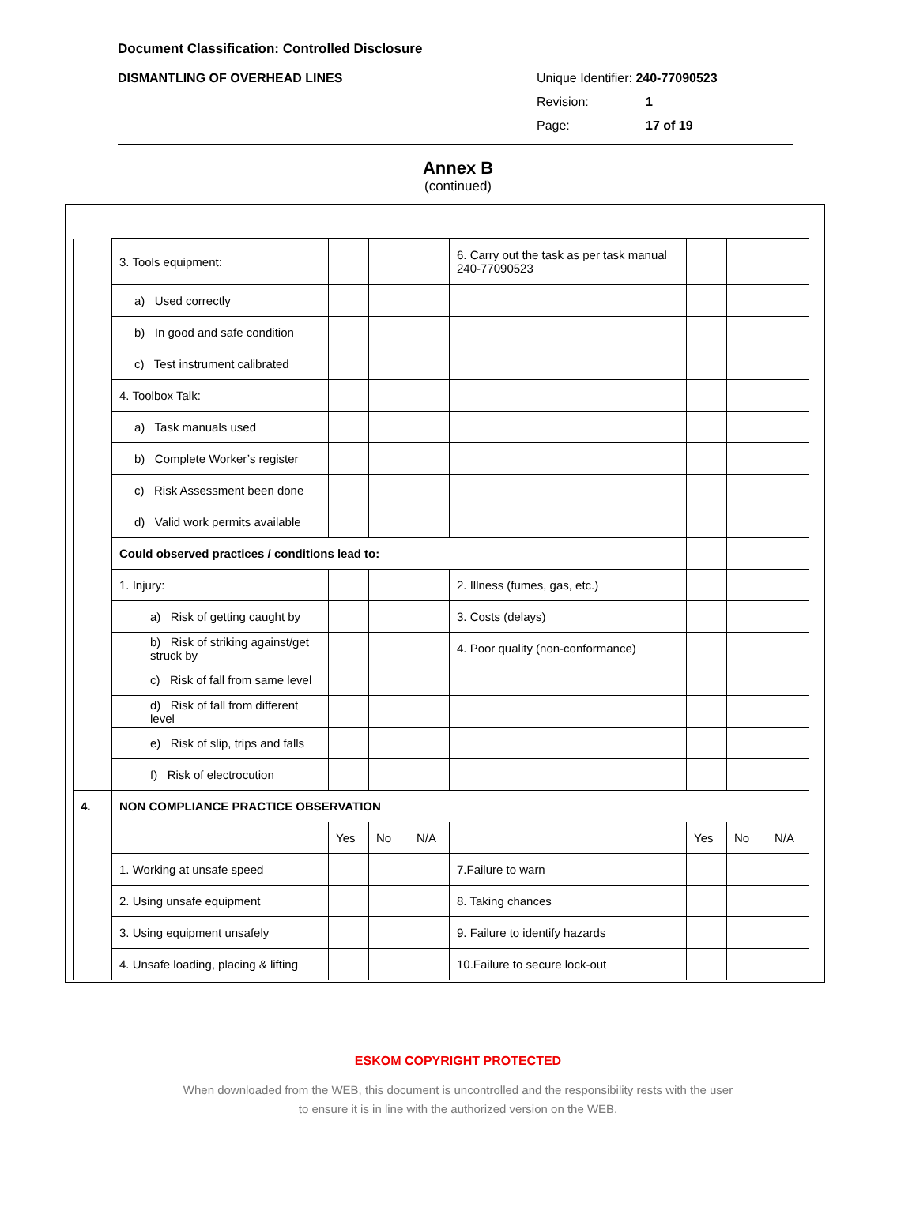Document Classification: Controlled Disclosure
DISMANTLING OF OVERHEAD LINES Unique Identifier: 240-77090523
Revision: 1
Page: 17 of 19
Annex B
(continued)
| | 3. Tools equipment: | | | | 6. Carry out the task as per task manual 240-77090523 | | | |
| | a) Used correctly | | | | | | | |
| | b) In good and safe condition | | | | | | | |
| | c) Test instrument calibrated | | | | | | | |
| | 4. Toolbox Talk: | | | | | | | |
| | a) Task manuals used | | | | | | | |
| | b) Complete Worker’s register | | | | | | | |
| | c) Risk Assessment been done | | | | | | | |
| | d) Valid work permits available | | | | | | | |
| | Could observed practices / conditions lead to: | | | | | | | |
| | 1. Injury: | | | | 2. Illness (fumes, gas, etc.) | | | |
| | a) Risk of getting caught by | | | | 3. Costs (delays) | | | |
| | b) Risk of striking against/get struck by | | | | 4. Poor quality (non-conformance) | | | |
| | c) Risk of fall from same level | | | | | | | |
| | d) Risk of fall from different level | | | | | | | |
| | e) Risk of slip, trips and falls | | | | | | | |
| | f) Risk of electrocution | | | | | | | |
| 4. | NON COMPLIANCE PRACTICE OBSERVATION | | | | | | | |
| | | Yes | No | N/A | | Yes | No | N/A |
| | 1. Working at unsafe speed | | | | 7.Failure to warn | | | |
| | 2. Using unsafe equipment | | | | 8. Taking chances | | | |
| | 3. Using equipment unsafely | | | | 9. Failure to identify hazards | | | |
| | 4. Unsafe loading, placing & lifting | | | | 10.Failure to secure lock-out | | | |
ESKOM COPYRIGHT PROTECTED
When downloaded from the WEB, this document is uncontrolled and the responsibility rests with the user
to ensure it is in line with the authorized version on the WEB.